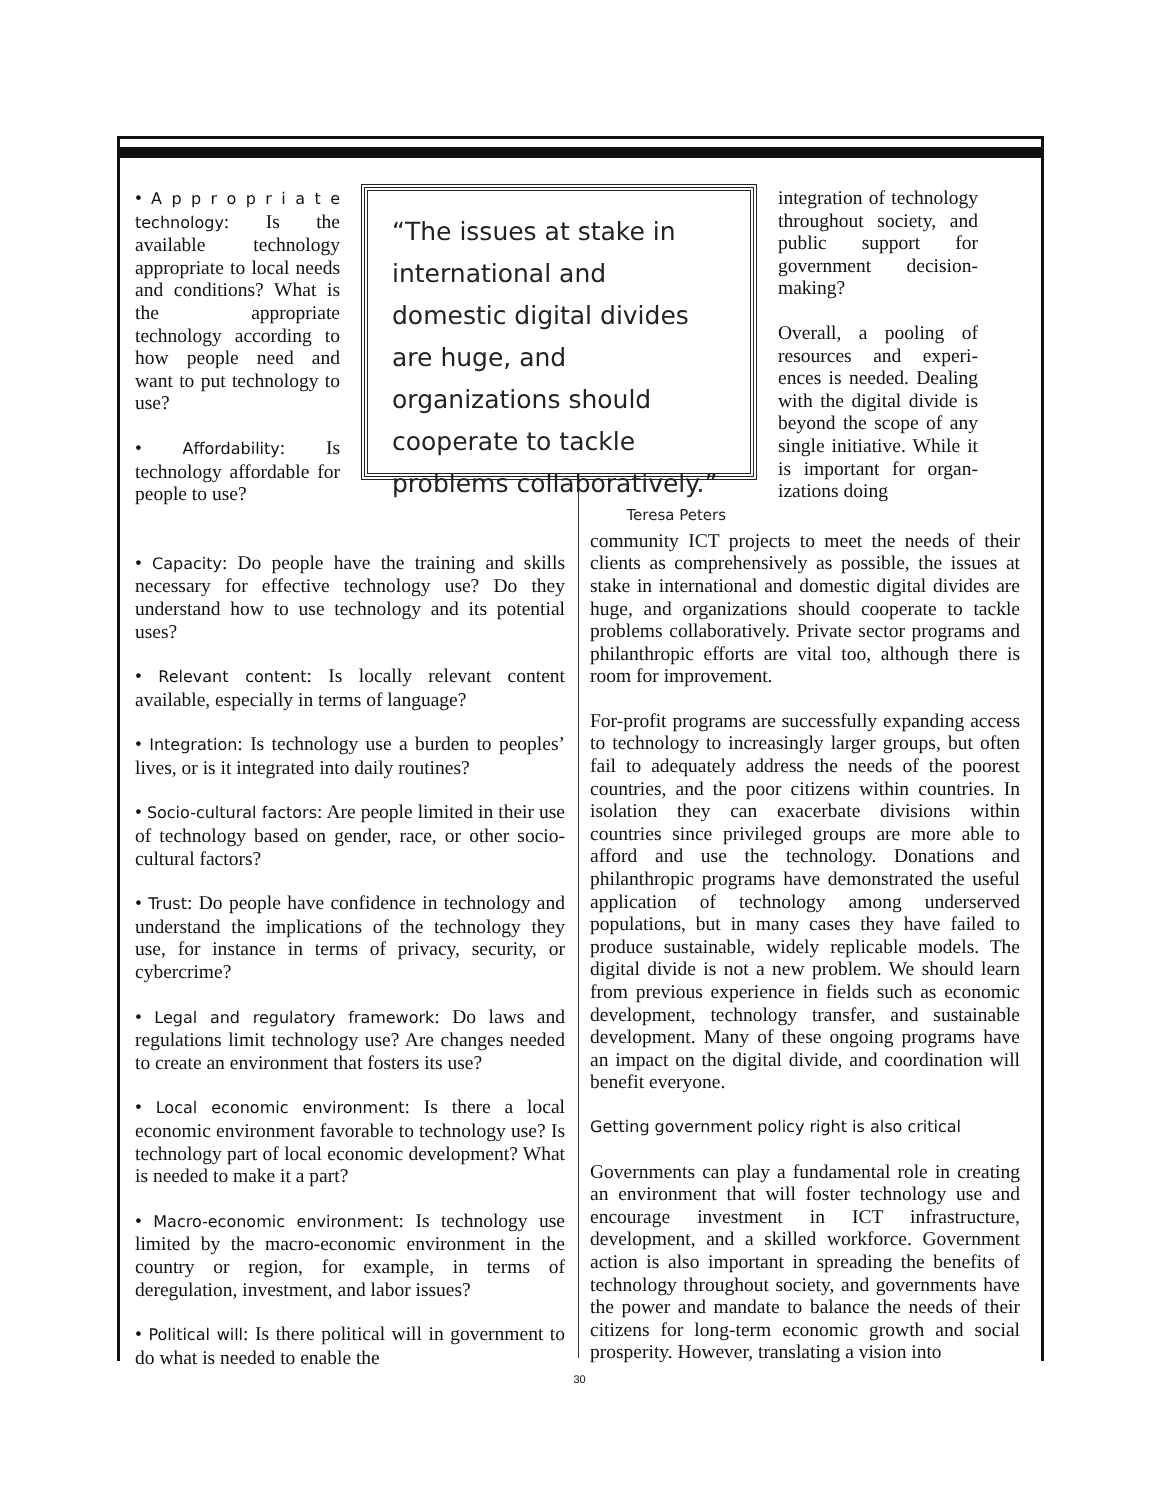• A p p r o p r i a t e technology: Is the available technology appropriate to local needs and conditions? What is the appropriate technology according to how people need and want to put technology to use?
• Affordability: Is technology affordable for people to use?
“The issues at stake in international and domestic digital divides are huge, and organizations should cooperate to tackle problems collaboratively.”
Teresa Peters
integration of technology throughout society, and public support for government decision-making?
Overall, a pooling of resources and experi-ences is needed. Dealing with the digital divide is beyond the scope of any single initiative. While it is important for organ-izations doing
• Capacity: Do people have the training and skills necessary for effective technology use? Do they understand how to use technology and its potential uses?
• Relevant content: Is locally relevant content available, especially in terms of language?
• Integration: Is technology use a burden to peoples’ lives, or is it integrated into daily routines?
• Socio-cultural factors: Are people limited in their use of technology based on gender, race, or other socio-cultural factors?
• Trust: Do people have confidence in technology and understand the implications of the technology they use, for instance in terms of privacy, security, or cybercrime?
• Legal and regulatory framework: Do laws and regulations limit technology use? Are changes needed to create an environment that fosters its use?
• Local economic environment: Is there a local economic environment favorable to technology use? Is technology part of local economic development? What is needed to make it a part?
• Macro-economic environment: Is technology use limited by the macro-economic environment in the country or region, for example, in terms of deregulation, investment, and labor issues?
• Political will: Is there political will in government to do what is needed to enable the
community ICT projects to meet the needs of their clients as comprehensively as possible, the issues at stake in international and domestic digital divides are huge, and organizations should cooperate to tackle problems collaboratively. Private sector programs and philanthropic efforts are vital too, although there is room for improvement.
For-profit programs are successfully expanding access to technology to increasingly larger groups, but often fail to adequately address the needs of the poorest countries, and the poor citizens within countries. In isolation they can exacerbate divisions within countries since privileged groups are more able to afford and use the technology. Donations and philanthropic programs have demonstrated the useful application of technology among underserved populations, but in many cases they have failed to produce sustainable, widely replicable models. The digital divide is not a new problem. We should learn from previous experience in fields such as economic development, technology transfer, and sustainable development. Many of these ongoing programs have an impact on the digital divide, and coordination will benefit everyone.
Getting government policy right is also critical
Governments can play a fundamental role in creating an environment that will foster technology use and encourage investment in ICT infrastructure, development, and a skilled workforce. Government action is also important in spreading the benefits of technology throughout society, and governments have the power and mandate to balance the needs of their citizens for long-term economic growth and social prosperity. However, translating a vision into
30